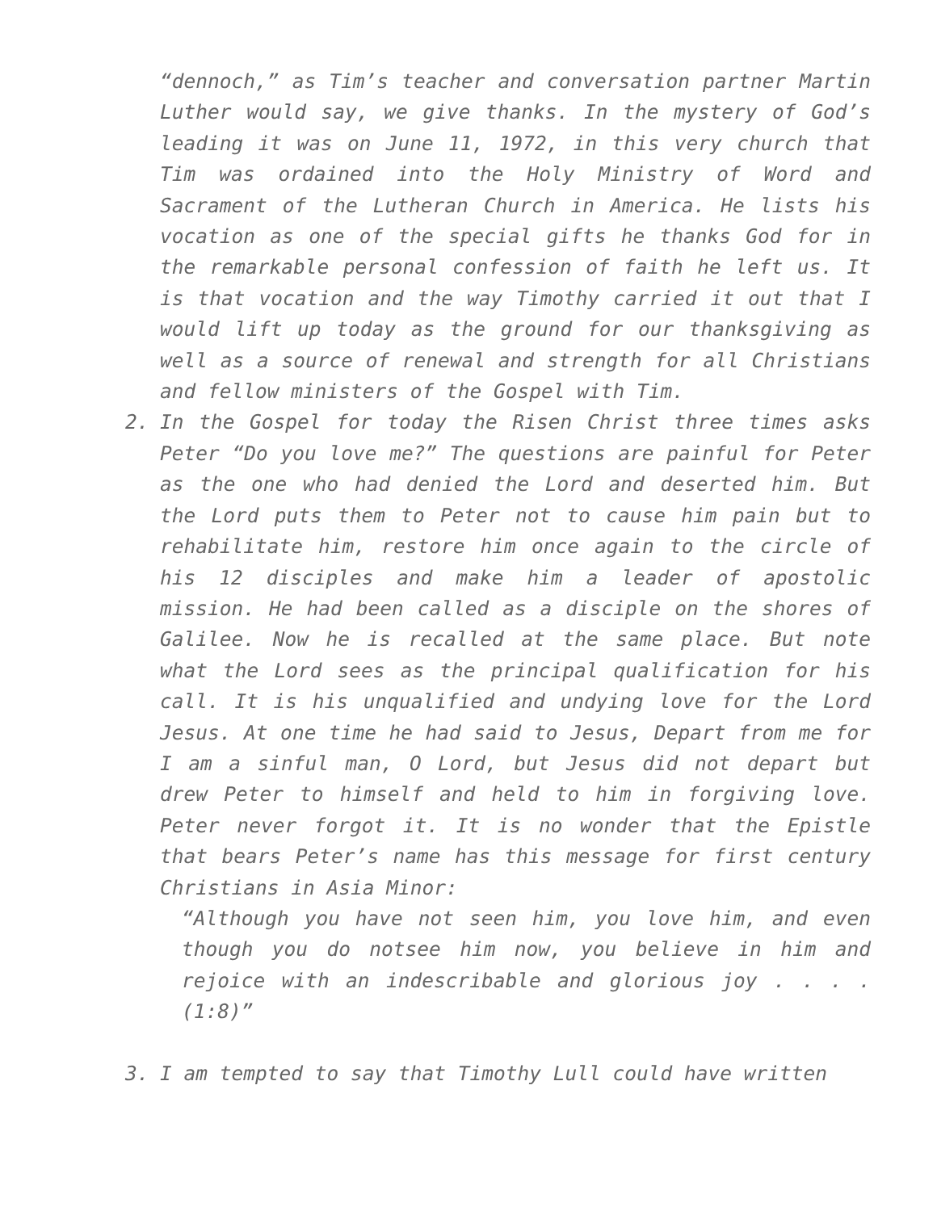“dennoch,” as Tim’s teacher and conversation partner Martin Luther would say, we give thanks. In the mystery of God’s leading it was on June 11, 1972, in this very church that Tim was ordained into the Holy Ministry of Word and Sacrament of the Lutheran Church in America. He lists his vocation as one of the special gifts he thanks God for in the remarkable personal confession of faith he left us. It is that vocation and the way Timothy carried it out that I would lift up today as the ground for our thanksgiving as well as a source of renewal and strength for all Christians and fellow ministers of the Gospel with Tim.
2. In the Gospel for today the Risen Christ three times asks Peter “Do you love me?” The questions are painful for Peter as the one who had denied the Lord and deserted him. But the Lord puts them to Peter not to cause him pain but to rehabilitate him, restore him once again to the circle of his 12 disciples and make him a leader of apostolic mission. He had been called as a disciple on the shores of Galilee. Now he is recalled at the same place. But note what the Lord sees as the principal qualification for his call. It is his unqualified and undying love for the Lord Jesus. At one time he had said to Jesus, Depart from me for I am a sinful man, O Lord, but Jesus did not depart but drew Peter to himself and held to him in forgiving love. Peter never forgot it. It is no wonder that the Epistle that bears Peter’s name has this message for first century Christians in Asia Minor:
“Although you have not seen him, you love him, and even though you do notsee him now, you believe in him and rejoice with an indescribable and glorious joy . . . . (1:8)”
3. I am tempted to say that Timothy Lull could have written